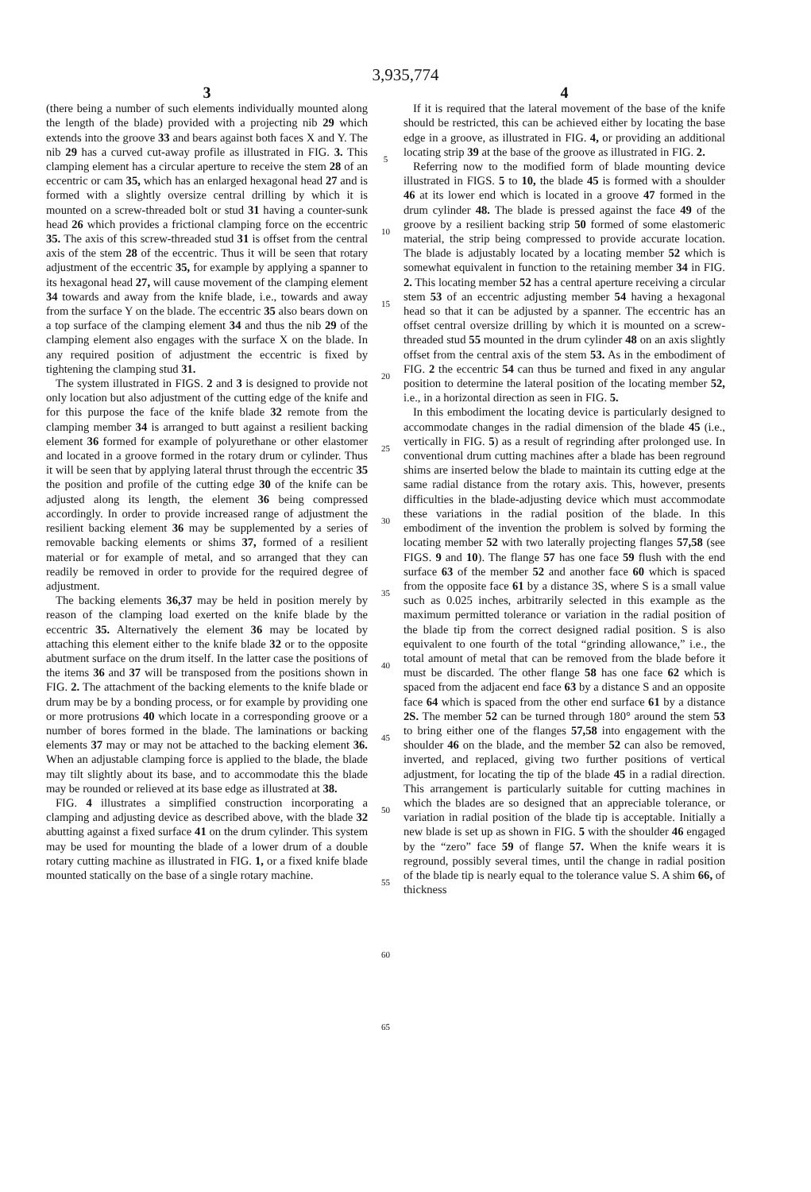3,935,774
3
(there being a number of such elements individually mounted along the length of the blade) provided with a projecting nib 29 which extends into the groove 33 and bears against both faces X and Y. The nib 29 has a curved cut-away profile as illustrated in FIG. 3. This clamping element has a circular aperture to receive the stem 28 of an eccentric or cam 35, which has an enlarged hexagonal head 27 and is formed with a slightly oversize central drilling by which it is mounted on a screw-threaded bolt or stud 31 having a counter-sunk head 26 which provides a frictional clamping force on the eccentric 35. The axis of this screw-threaded stud 31 is offset from the central axis of the stem 28 of the eccentric. Thus it will be seen that rotary adjustment of the eccentric 35, for example by applying a spanner to its hexagonal head 27, will cause movement of the clamping element 34 towards and away from the knife blade, i.e., towards and away from the surface Y on the blade. The eccentric 35 also bears down on a top surface of the clamping element 34 and thus the nib 29 of the clamping element also engages with the surface X on the blade. In any required position of adjustment the eccentric is fixed by tightening the clamping stud 31.
The system illustrated in FIGS. 2 and 3 is designed to provide not only location but also adjustment of the cutting edge of the knife and for this purpose the face of the knife blade 32 remote from the clamping member 34 is arranged to butt against a resilient backing element 36 formed for example of polyurethane or other elastomer and located in a groove formed in the rotary drum or cylinder. Thus it will be seen that by applying lateral thrust through the eccentric 35 the position and profile of the cutting edge 30 of the knife can be adjusted along its length, the element 36 being compressed accordingly. In order to provide increased range of adjustment the resilient backing element 36 may be supplemented by a series of removable backing elements or shims 37, formed of a resilient material or for example of metal, and so arranged that they can readily be removed in order to provide for the required degree of adjustment.
The backing elements 36,37 may be held in position merely by reason of the clamping load exerted on the knife blade by the eccentric 35. Alternatively the element 36 may be located by attaching this element either to the knife blade 32 or to the opposite abutment surface on the drum itself. In the latter case the positions of the items 36 and 37 will be transposed from the positions shown in FIG. 2. The attachment of the backing elements to the knife blade or drum may be by a bonding process, or for example by providing one or more protrusions 40 which locate in a corresponding groove or a number of bores formed in the blade. The laminations or backing elements 37 may or may not be attached to the backing element 36. When an adjustable clamping force is applied to the blade, the blade may tilt slightly about its base, and to accommodate this the blade may be rounded or relieved at its base edge as illustrated at 38.
FIG. 4 illustrates a simplified construction incorporating a clamping and adjusting device as described above, with the blade 32 abutting against a fixed surface 41 on the drum cylinder. This system may be used for mounting the blade of a lower drum of a double rotary cutting machine as illustrated in FIG. 1, or a fixed knife blade mounted statically on the base of a single rotary machine.
5
10
15
20
25
30
35
40
45
50
55
60
65
4
If it is required that the lateral movement of the base of the knife should be restricted, this can be achieved either by locating the base edge in a groove, as illustrated in FIG. 4, or providing an additional locating strip 39 at the base of the groove as illustrated in FIG. 2.
Referring now to the modified form of blade mounting device illustrated in FIGS. 5 to 10, the blade 45 is formed with a shoulder 46 at its lower end which is located in a groove 47 formed in the drum cylinder 48. The blade is pressed against the face 49 of the groove by a resilient backing strip 50 formed of some elastomeric material, the strip being compressed to provide accurate location. The blade is adjustably located by a locating member 52 which is somewhat equivalent in function to the retaining member 34 in FIG. 2. This locating member 52 has a central aperture receiving a circular stem 53 of an eccentric adjusting member 54 having a hexagonal head so that it can be adjusted by a spanner. The eccentric has an offset central oversize drilling by which it is mounted on a screw-threaded stud 55 mounted in the drum cylinder 48 on an axis slightly offset from the central axis of the stem 53. As in the embodiment of FIG. 2 the eccentric 54 can thus be turned and fixed in any angular position to determine the lateral position of the locating member 52, i.e., in a horizontal direction as seen in FIG. 5.
In this embodiment the locating device is particularly designed to accommodate changes in the radial dimension of the blade 45 (i.e., vertically in FIG. 5) as a result of regrinding after prolonged use. In conventional drum cutting machines after a blade has been reground shims are inserted below the blade to maintain its cutting edge at the same radial distance from the rotary axis. This, however, presents difficulties in the blade-adjusting device which must accommodate these variations in the radial position of the blade. In this embodiment of the invention the problem is solved by forming the locating member 52 with two laterally projecting flanges 57,58 (see FIGS. 9 and 10). The flange 57 has one face 59 flush with the end surface 63 of the member 52 and another face 60 which is spaced from the opposite face 61 by a distance 3S, where S is a small value such as 0.025 inches, arbitrarily selected in this example as the maximum permitted tolerance or variation in the radial position of the blade tip from the correct designed radial position. S is also equivalent to one fourth of the total “grinding allowance,” i.e., the total amount of metal that can be removed from the blade before it must be discarded. The other flange 58 has one face 62 which is spaced from the adjacent end face 63 by a distance S and an opposite face 64 which is spaced from the other end surface 61 by a distance 2S. The member 52 can be turned through 180° around the stem 53 to bring either one of the flanges 57,58 into engagement with the shoulder 46 on the blade, and the member 52 can also be removed, inverted, and replaced, giving two further positions of vertical adjustment, for locating the tip of the blade 45 in a radial direction. This arrangement is particularly suitable for cutting machines in which the blades are so designed that an appreciable tolerance, or variation in radial position of the blade tip is acceptable. Initially a new blade is set up as shown in FIG. 5 with the shoulder 46 engaged by the “zero” face 59 of flange 57. When the knife wears it is reground, possibly several times, until the change in radial position of the blade tip is nearly equal to the tolerance value S. A shim 66, of thickness